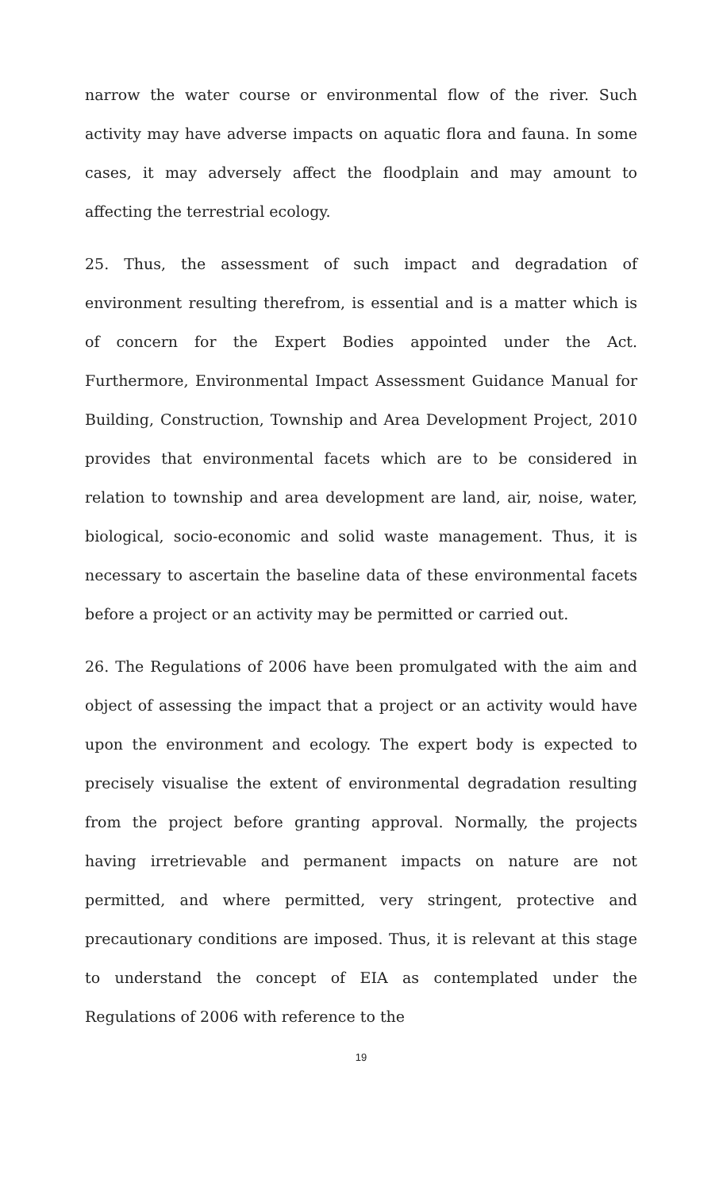narrow the water course or environmental flow of the river. Such activity may have adverse impacts on aquatic flora and fauna. In some cases, it may adversely affect the floodplain and may amount to affecting the terrestrial ecology.
25. Thus, the assessment of such impact and degradation of environment resulting therefrom, is essential and is a matter which is of concern for the Expert Bodies appointed under the Act. Furthermore, Environmental Impact Assessment Guidance Manual for Building, Construction, Township and Area Development Project, 2010 provides that environmental facets which are to be considered in relation to township and area development are land, air, noise, water, biological, socio-economic and solid waste management. Thus, it is necessary to ascertain the baseline data of these environmental facets before a project or an activity may be permitted or carried out.
26. The Regulations of 2006 have been promulgated with the aim and object of assessing the impact that a project or an activity would have upon the environment and ecology. The expert body is expected to precisely visualise the extent of environmental degradation resulting from the project before granting approval. Normally, the projects having irretrievable and permanent impacts on nature are not permitted, and where permitted, very stringent, protective and precautionary conditions are imposed. Thus, it is relevant at this stage to understand the concept of EIA as contemplated under the Regulations of 2006 with reference to the
19